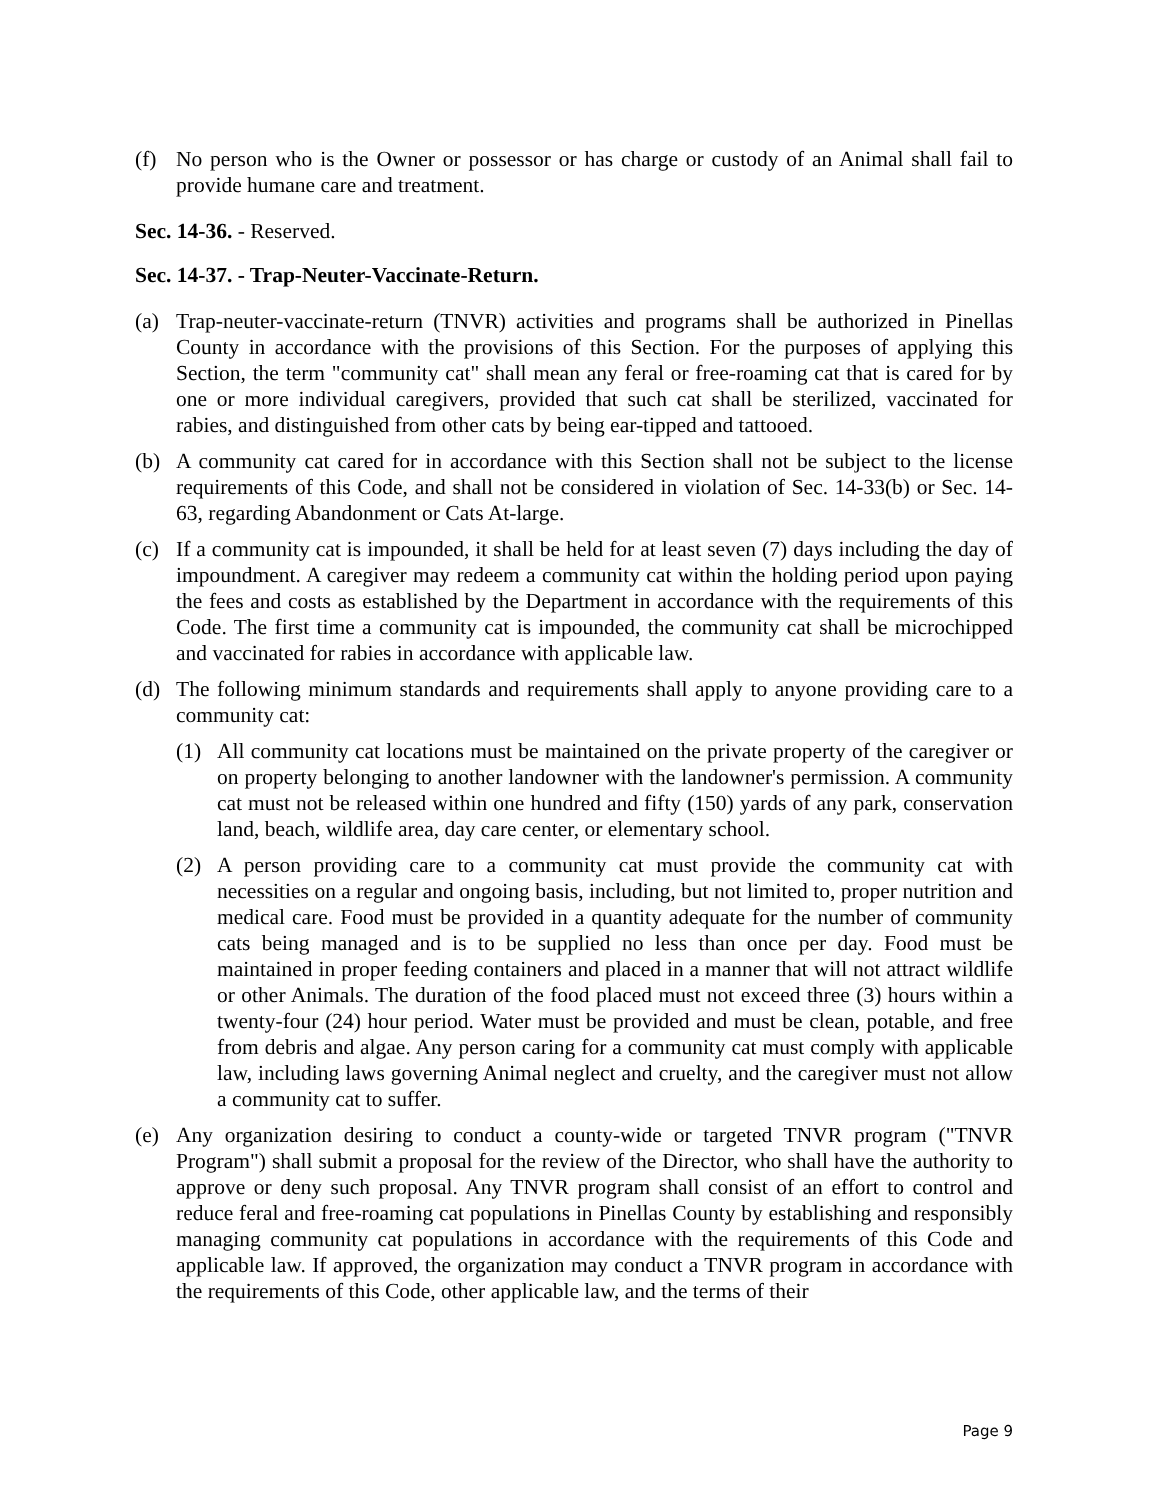(f) No person who is the Owner or possessor or has charge or custody of an Animal shall fail to provide humane care and treatment.
Sec. 14-36. - Reserved.
Sec. 14-37. - Trap-Neuter-Vaccinate-Return.
(a) Trap-neuter-vaccinate-return (TNVR) activities and programs shall be authorized in Pinellas County in accordance with the provisions of this Section. For the purposes of applying this Section, the term "community cat" shall mean any feral or free-roaming cat that is cared for by one or more individual caregivers, provided that such cat shall be sterilized, vaccinated for rabies, and distinguished from other cats by being ear-tipped and tattooed.
(b) A community cat cared for in accordance with this Section shall not be subject to the license requirements of this Code, and shall not be considered in violation of Sec. 14-33(b) or Sec. 14-63, regarding Abandonment or Cats At-large.
(c) If a community cat is impounded, it shall be held for at least seven (7) days including the day of impoundment. A caregiver may redeem a community cat within the holding period upon paying the fees and costs as established by the Department in accordance with the requirements of this Code. The first time a community cat is impounded, the community cat shall be microchipped and vaccinated for rabies in accordance with applicable law.
(d) The following minimum standards and requirements shall apply to anyone providing care to a community cat:
(1) All community cat locations must be maintained on the private property of the caregiver or on property belonging to another landowner with the landowner's permission. A community cat must not be released within one hundred and fifty (150) yards of any park, conservation land, beach, wildlife area, day care center, or elementary school.
(2) A person providing care to a community cat must provide the community cat with necessities on a regular and ongoing basis, including, but not limited to, proper nutrition and medical care. Food must be provided in a quantity adequate for the number of community cats being managed and is to be supplied no less than once per day. Food must be maintained in proper feeding containers and placed in a manner that will not attract wildlife or other Animals. The duration of the food placed must not exceed three (3) hours within a twenty-four (24) hour period. Water must be provided and must be clean, potable, and free from debris and algae. Any person caring for a community cat must comply with applicable law, including laws governing Animal neglect and cruelty, and the caregiver must not allow a community cat to suffer.
(e) Any organization desiring to conduct a county-wide or targeted TNVR program ("TNVR Program") shall submit a proposal for the review of the Director, who shall have the authority to approve or deny such proposal. Any TNVR program shall consist of an effort to control and reduce feral and free-roaming cat populations in Pinellas County by establishing and responsibly managing community cat populations in accordance with the requirements of this Code and applicable law. If approved, the organization may conduct a TNVR program in accordance with the requirements of this Code, other applicable law, and the terms of their
Page 9